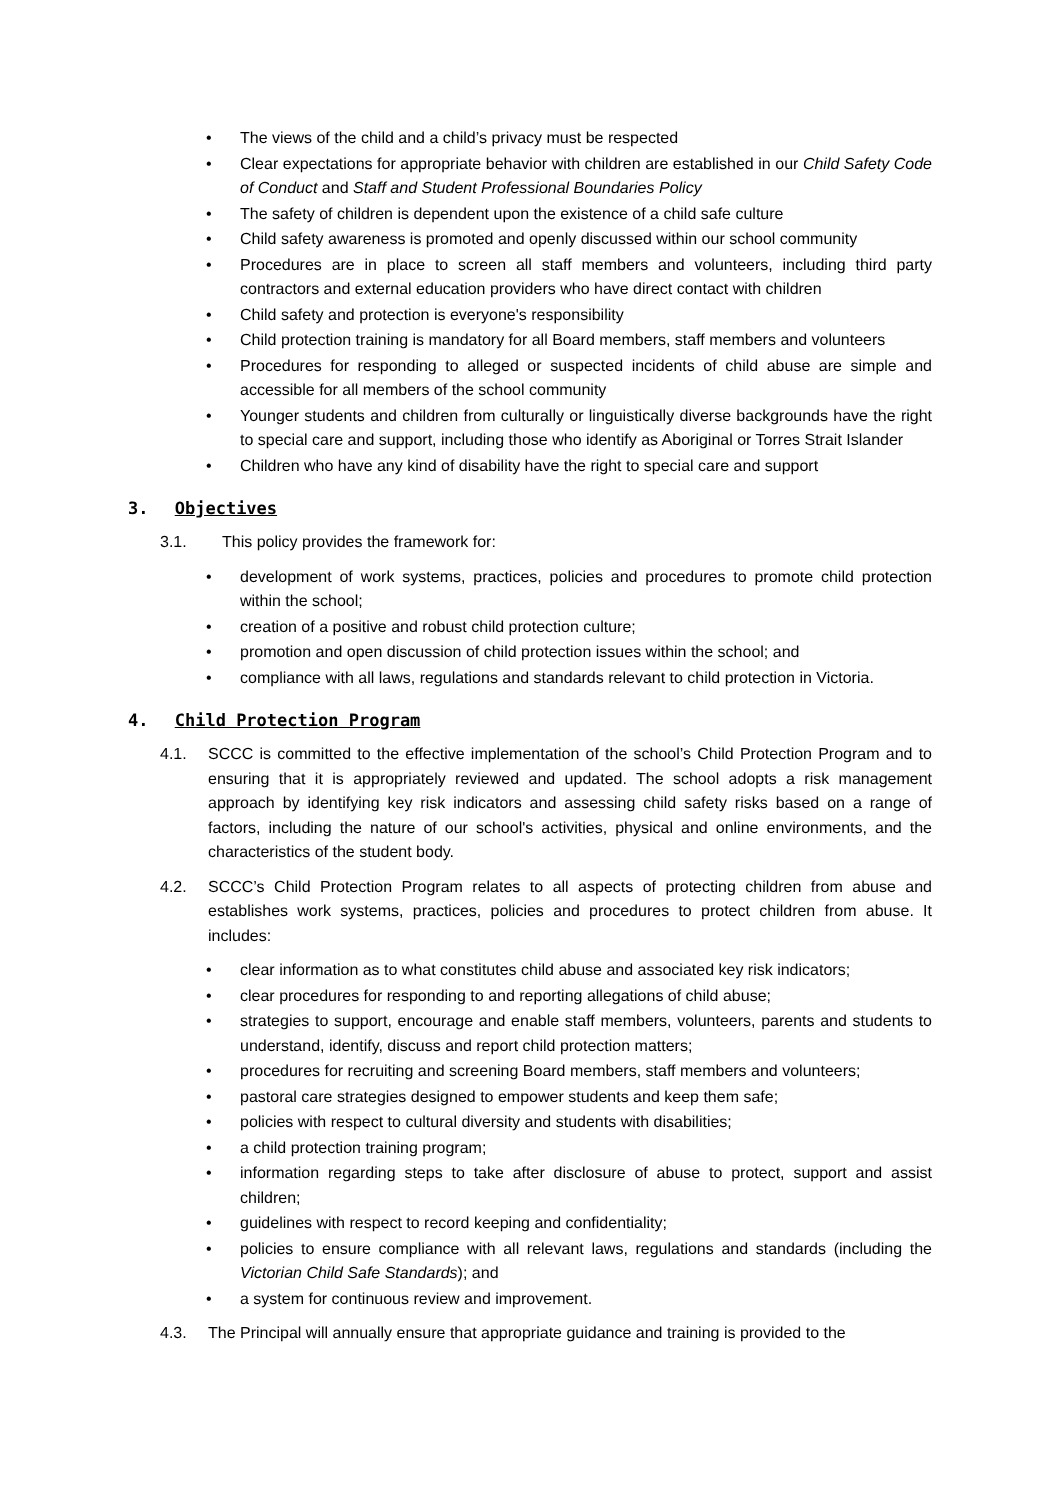• The views of the child and a child’s privacy must be respected
• Clear expectations for appropriate behavior with children are established in our Child Safety Code of Conduct and Staff and Student Professional Boundaries Policy
• The safety of children is dependent upon the existence of a child safe culture
• Child safety awareness is promoted and openly discussed within our school community
• Procedures are in place to screen all staff members and volunteers, including third party contractors and external education providers who have direct contact with children
• Child safety and protection is everyone's responsibility
• Child protection training is mandatory for all Board members, staff members and volunteers
• Procedures for responding to alleged or suspected incidents of child abuse are simple and accessible for all members of the school community
• Younger students and children from culturally or linguistically diverse backgrounds have the right to special care and support, including those who identify as Aboriginal or Torres Strait Islander
• Children who have any kind of disability have the right to special care and support
3. Objectives
3.1. This policy provides the framework for:
• development of work systems, practices, policies and procedures to promote child protection within the school;
• creation of a positive and robust child protection culture;
• promotion and open discussion of child protection issues within the school; and
• compliance with all laws, regulations and standards relevant to child protection in Victoria.
4. Child Protection Program
4.1. SCCC is committed to the effective implementation of the school’s Child Protection Program and to ensuring that it is appropriately reviewed and updated. The school adopts a risk management approach by identifying key risk indicators and assessing child safety risks based on a range of factors, including the nature of our school's activities, physical and online environments, and the characteristics of the student body.
4.2. SCCC’s Child Protection Program relates to all aspects of protecting children from abuse and establishes work systems, practices, policies and procedures to protect children from abuse. It includes:
• clear information as to what constitutes child abuse and associated key risk indicators;
• clear procedures for responding to and reporting allegations of child abuse;
• strategies to support, encourage and enable staff members, volunteers, parents and students to understand, identify, discuss and report child protection matters;
• procedures for recruiting and screening Board members, staff members and volunteers;
• pastoral care strategies designed to empower students and keep them safe;
• policies with respect to cultural diversity and students with disabilities;
• a child protection training program;
• information regarding steps to take after disclosure of abuse to protect, support and assist children;
• guidelines with respect to record keeping and confidentiality;
• policies to ensure compliance with all relevant laws, regulations and standards (including the Victorian Child Safe Standards); and
• a system for continuous review and improvement.
4.3. The Principal will annually ensure that appropriate guidance and training is provided to the